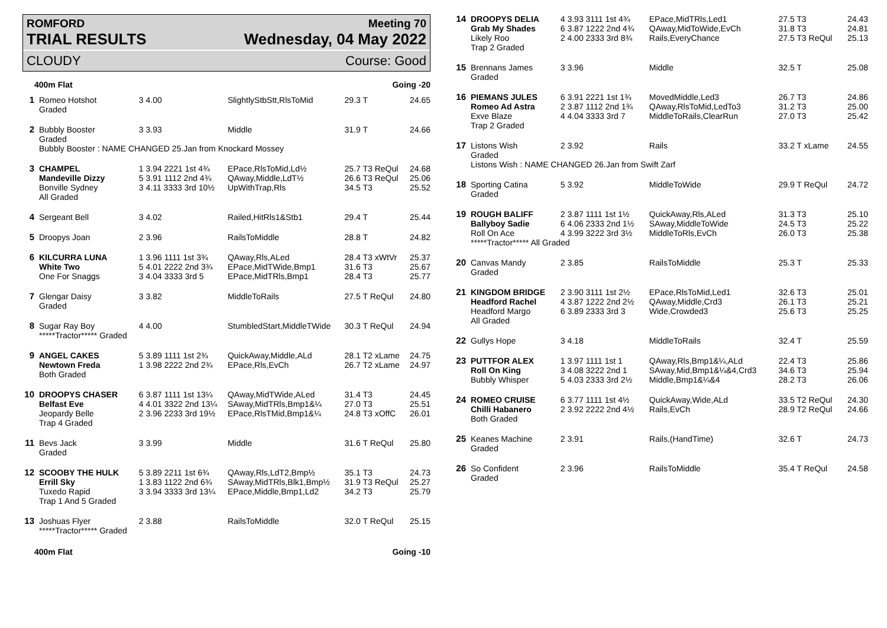ROMFORD Meeting 70
TRIAL RESULTS Wednesday, 04 May 2022
CLOUDY Course: Good
| 400m Flat | | | Going -20 | | |
| 1 | Romeo Hotshot Graded | 3 4.00 | SlightlyStbStt,RlsToMid | 29.3 T | 24.65 |
| 2 | Bubbly Booster Graded | 3 3.93 | Middle | 31.9 T | 24.66 |
| | Bubbly Booster : NAME CHANGED 25.Jan from Knockard Mossey | | | | |
| 3 | CHAMPEL Mandeville Dizzy Bonville Sydney All Graded | 1 3.94 2221 1st 4¾ 5 3.91 1112 2nd 4¾ 3 4.11 3333 3rd 10½ | EPace,RlsToMid,Ld½ QAway,Middle,LdT½ UpWithTrap,Rls | 25.7 T3 ReQul 26.6 T3 ReQul 34.5 T3 | 24.68 25.06 25.52 |
| 4 | Sergeant Bell | 3 4.02 | Railed,HitRls1&Stb1 | 29.4 T | 25.44 |
| 5 | Droopys Joan | 2 3.96 | RailsToMiddle | 28.8 T | 24.82 |
| 6 | KILCURRA LUNA White Two One For Snaggs | 1 3.96 1111 1st 3¾ 5 4.01 2222 2nd 3¾ 3 4.04 3333 3rd 5 | QAway,Rls,ALed EPace,MidTWide,Bmp1 EPace,MidTRls,Bmp1 | 28.4 T3 xWtVr 31.6 T3 28.4 T3 | 25.37 25.67 25.77 |
| 7 | Glengar Daisy Graded | 3 3.82 | MiddleToRails | 27.5 T ReQul | 24.80 |
| 8 | Sugar Ray Boy *****Tractor***** Graded | 4 4.00 | StumbledStart,MiddleTWide | 30.3 T ReQul | 24.94 |
| 9 | ANGEL CAKES Newtown Freda Both Graded | 5 3.89 1111 1st 2¾ 1 3.98 2222 2nd 2¾ | QuickAway,Middle,ALd EPace,Rls,EvCh | 28.1 T2 xLame 26.7 T2 xLame | 24.75 24.97 |
| 10 | DROOPYS CHASER Belfast Eve Jeopardy Belle Trap 4 Graded | 6 3.87 1111 1st 13¼ 4 4.01 3322 2nd 13¼ 2 3.96 2233 3rd 19½ | QAway,MidTWide,ALed SAway,MidTRls,Bmp1&¼ EPace,RlsTMid,Bmp1&¼ | 31.4 T3 27.0 T3 24.8 T3 xOffC | 24.45 25.51 26.01 |
| 11 | Bevs Jack Graded | 3 3.99 | Middle | 31.6 T ReQul | 25.80 |
| 12 | SCOOBY THE HULK Errill Sky Tuxedo Rapid Trap 1 And 5 Graded | 5 3.89 2211 1st 6¾ 1 3.83 1122 2nd 6¾ 3 3.94 3333 3rd 13¼ | QAway,Rls,LdT2,Bmp½ SAway,MidTRls,Blk1,Bmp½ EPace,Middle,Bmp1,Ld2 | 35.1 T3 31.9 T3 ReQul 34.2 T3 | 24.73 25.27 25.79 |
| 13 | Joshuas Flyer *****Tractor***** Graded | 2 3.88 | RailsToMiddle | 32.0 T ReQul | 25.15 |
| 400m Flat | | | Going -10 | | |
| 14 | DROOPYS DELIA Grab My Shades Likely Roo Trap 2 Graded | 4 3.93 3111 1st 4¾ 6 3.87 1222 2nd 4¾ 2 4.00 2333 3rd 8¾ | EPace,MidTRls,Led1 QAway,MidToWide,EvCh Rails,EveryChance | 27.5 T3 31.8 T3 27.5 T3 ReQul | 24.43 24.81 25.13 |
| 15 | Brennans James Graded | 3 3.96 | Middle | 32.5 T | 25.08 |
| 16 | PIEMANS JULES Romeo Ad Astra Exve Blaze Trap 2 Graded | 6 3.91 2221 1st 1¾ 2 3.87 1112 2nd 1¾ 4 4.04 3333 3rd 7 | MovedMiddle,Led3 QAway,RlsToMid,LedTo3 MiddleToRails,ClearRun | 26.7 T3 31.2 T3 27.0 T3 | 24.86 25.00 25.42 |
| 17 | Listons Wish Graded | 2 3.92 | Rails | 33.2 T xLame | 24.55 |
| | Listons Wish : NAME CHANGED 26.Jan from Swift Zarf | | | | |
| 18 | Sporting Catina Graded | 5 3.92 | MiddleToWide | 29.9 T ReQul | 24.72 |
| 19 | ROUGH BALIFF Ballyboy Sadie Roll On Ace | 2 3.87 1111 1st 1½ 6 4.06 2333 2nd 1½ 4 3.99 3222 3rd 3½ | QuickAway,Rls,ALed SAway,MiddleToWide MiddleToRls,EvCh | 31.3 T3 24.5 T3 26.0 T3 | 25.10 25.22 25.38 |
| | *****Tractor***** All Graded | | | | |
| 20 | Canvas Mandy Graded | 2 3.85 | RailsToMiddle | 25.3 T | 25.33 |
| 21 | KINGDOM BRIDGE Headford Rachel Headford Margo All Graded | 2 3.90 3111 1st 2½ 4 3.87 1222 2nd 2½ 6 3.89 2333 3rd 3 | EPace,RlsToMid,Led1 QAway,Middle,Crd3 Wide,Crowded3 | 32.6 T3 26.1 T3 25.6 T3 | 25.01 25.21 25.25 |
| 22 | Gullys Hope | 3 4.18 | MiddleToRails | 32.4 T | 25.59 |
| 23 | PUTTFOR ALEX Roll On King Bubbly Whisper | 1 3.97 1111 1st 1 3 4.08 3222 2nd 1 5 4.03 2333 3rd 2½ | QAway,Rls,Bmp1&¼,ALd SAway,Mid,Bmp1&¼&4,Crd3 Middle,Bmp1&¼&4 | 22.4 T3 34.6 T3 28.2 T3 | 25.86 25.94 26.06 |
| 24 | ROMEO CRUISE Chilli Habanero Both Graded | 6 3.77 1111 1st 4½ 2 3.92 2222 2nd 4½ | QuickAway,Wide,ALd Rails,EvCh | 33.5 T2 ReQul 28.9 T2 ReQul | 24.30 24.66 |
| 25 | Keanes Machine Graded | 2 3.91 | Rails,(HandTime) | 32.6 T | 24.73 |
| 26 | So Confident Graded | 2 3.96 | RailsToMiddle | 35.4 T ReQul | 24.58 |